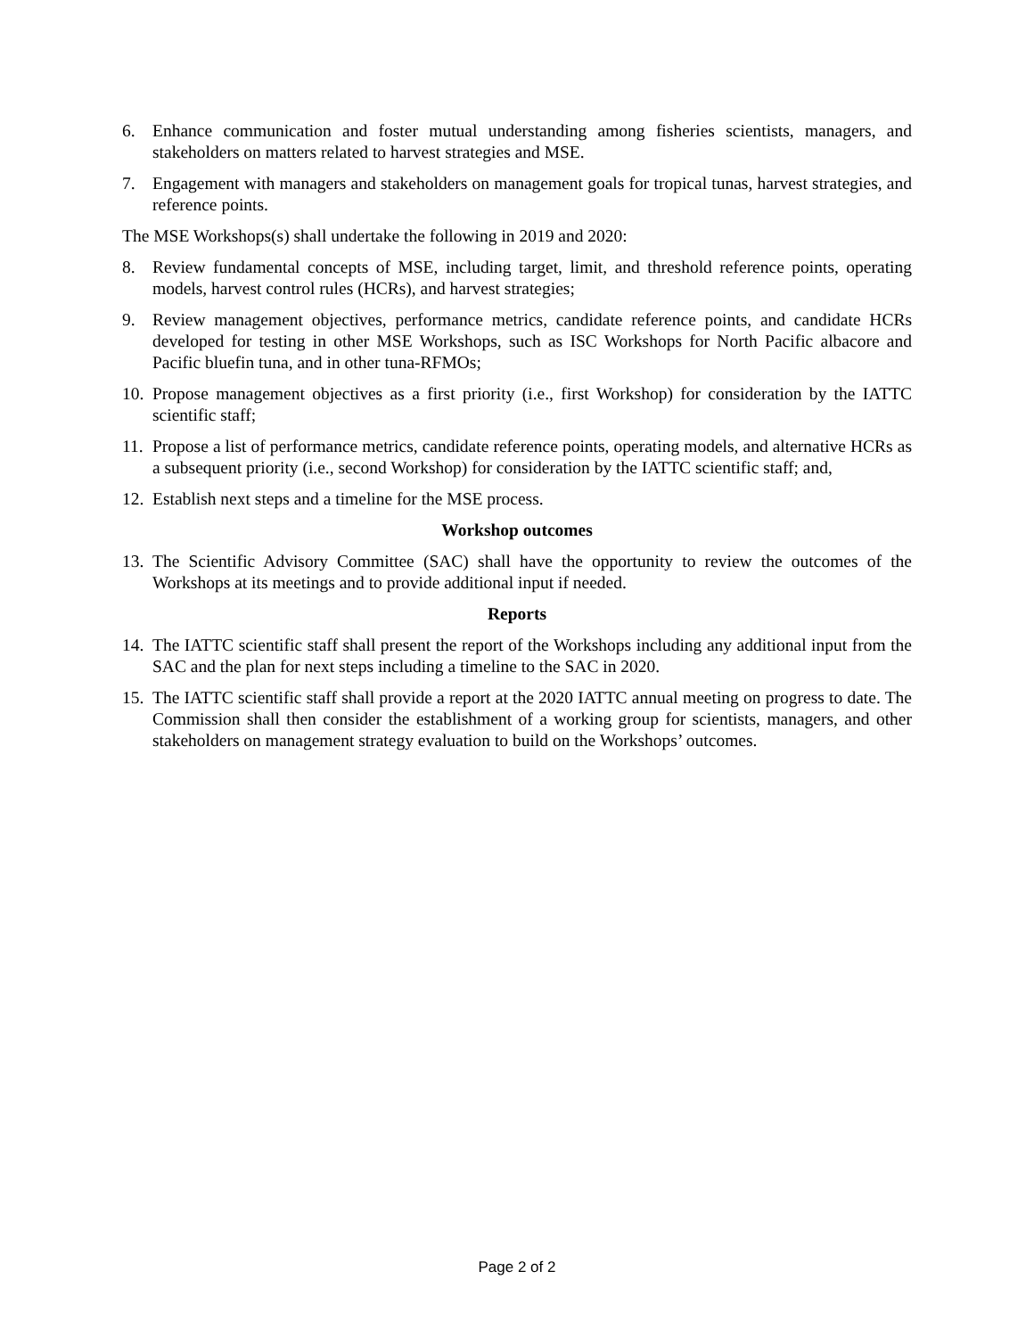6. Enhance communication and foster mutual understanding among fisheries scientists, managers, and stakeholders on matters related to harvest strategies and MSE.
7. Engagement with managers and stakeholders on management goals for tropical tunas, harvest strategies, and reference points.
The MSE Workshops(s) shall undertake the following in 2019 and 2020:
8. Review fundamental concepts of MSE, including target, limit, and threshold reference points, operating models, harvest control rules (HCRs), and harvest strategies;
9. Review management objectives, performance metrics, candidate reference points, and candidate HCRs developed for testing in other MSE Workshops, such as ISC Workshops for North Pacific albacore and Pacific bluefin tuna, and in other tuna-RFMOs;
10. Propose management objectives as a first priority (i.e., first Workshop) for consideration by the IATTC scientific staff;
11. Propose a list of performance metrics, candidate reference points, operating models, and alternative HCRs as a subsequent priority (i.e., second Workshop) for consideration by the IATTC scientific staff; and,
12. Establish next steps and a timeline for the MSE process.
Workshop outcomes
13. The Scientific Advisory Committee (SAC) shall have the opportunity to review the outcomes of the Workshops at its meetings and to provide additional input if needed.
Reports
14. The IATTC scientific staff shall present the report of the Workshops including any additional input from the SAC and the plan for next steps including a timeline to the SAC in 2020.
15. The IATTC scientific staff shall provide a report at the 2020 IATTC annual meeting on progress to date. The Commission shall then consider the establishment of a working group for scientists, managers, and other stakeholders on management strategy evaluation to build on the Workshops’ outcomes.
Page 2 of 2